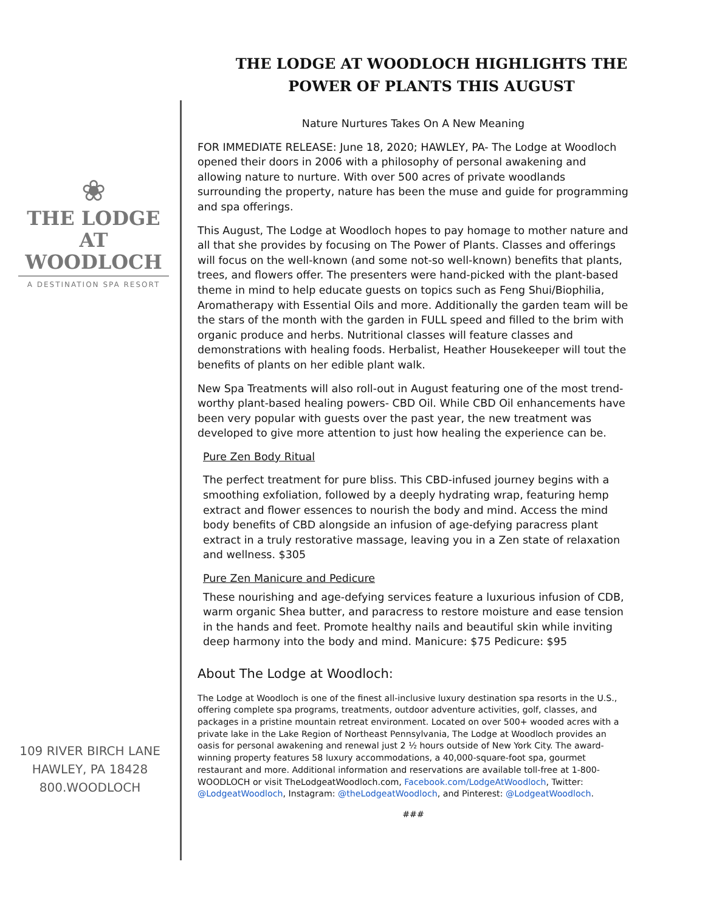THE LODGE AT WOODLOCH HIGHLIGHTS THE POWER OF PLANTS THIS AUGUST
❀
THE LODGE
AT WOODLOCH
A DESTINATION SPA RESORT
109 RIVER BIRCH LANE
HAWLEY, PA 18428
800.WOODLOCH
Nature Nurtures Takes On A New Meaning
FOR IMMEDIATE RELEASE: June 18, 2020; HAWLEY, PA- The Lodge at Woodloch opened their doors in 2006 with a philosophy of personal awakening and allowing nature to nurture. With over 500 acres of private woodlands surrounding the property, nature has been the muse and guide for programming and spa offerings.
This August, The Lodge at Woodloch hopes to pay homage to mother nature and all that she provides by focusing on The Power of Plants. Classes and offerings will focus on the well-known (and some not-so well-known) benefits that plants, trees, and flowers offer. The presenters were hand-picked with the plant-based theme in mind to help educate guests on topics such as Feng Shui/Biophilia, Aromatherapy with Essential Oils and more. Additionally the garden team will be the stars of the month with the garden in FULL speed and filled to the brim with organic produce and herbs. Nutritional classes will feature classes and demonstrations with healing foods. Herbalist, Heather Housekeeper will tout the benefits of plants on her edible plant walk.
New Spa Treatments will also roll-out in August featuring one of the most trend-worthy plant-based healing powers- CBD Oil. While CBD Oil enhancements have been very popular with guests over the past year, the new treatment was developed to give more attention to just how healing the experience can be.
Pure Zen Body Ritual
The perfect treatment for pure bliss. This CBD-infused journey begins with a smoothing exfoliation, followed by a deeply hydrating wrap, featuring hemp extract and flower essences to nourish the body and mind. Access the mind body benefits of CBD alongside an infusion of age-defying paracress plant extract in a truly restorative massage, leaving you in a Zen state of relaxation and wellness. $305
Pure Zen Manicure and Pedicure
These nourishing and age-defying services feature a luxurious infusion of CDB, warm organic Shea butter, and paracress to restore moisture and ease tension in the hands and feet. Promote healthy nails and beautiful skin while inviting deep harmony into the body and mind. Manicure: $75 Pedicure: $95
About The Lodge at Woodloch:
The Lodge at Woodloch is one of the finest all-inclusive luxury destination spa resorts in the U.S., offering complete spa programs, treatments, outdoor adventure activities, golf, classes, and packages in a pristine mountain retreat environment. Located on over 500+ wooded acres with a private lake in the Lake Region of Northeast Pennsylvania, The Lodge at Woodloch provides an oasis for personal awakening and renewal just 2 ½ hours outside of New York City. The award-winning property features 58 luxury accommodations, a 40,000-square-foot spa, gourmet restaurant and more. Additional information and reservations are available toll-free at 1-800-WOODLOCH or visit TheLodgeatWoodloch.com, Facebook.com/LodgeAtWoodloch, Twitter: @LodgeatWoodloch, Instagram: @theLodgeatWoodloch, and Pinterest: @LodgeatWoodloch.
###